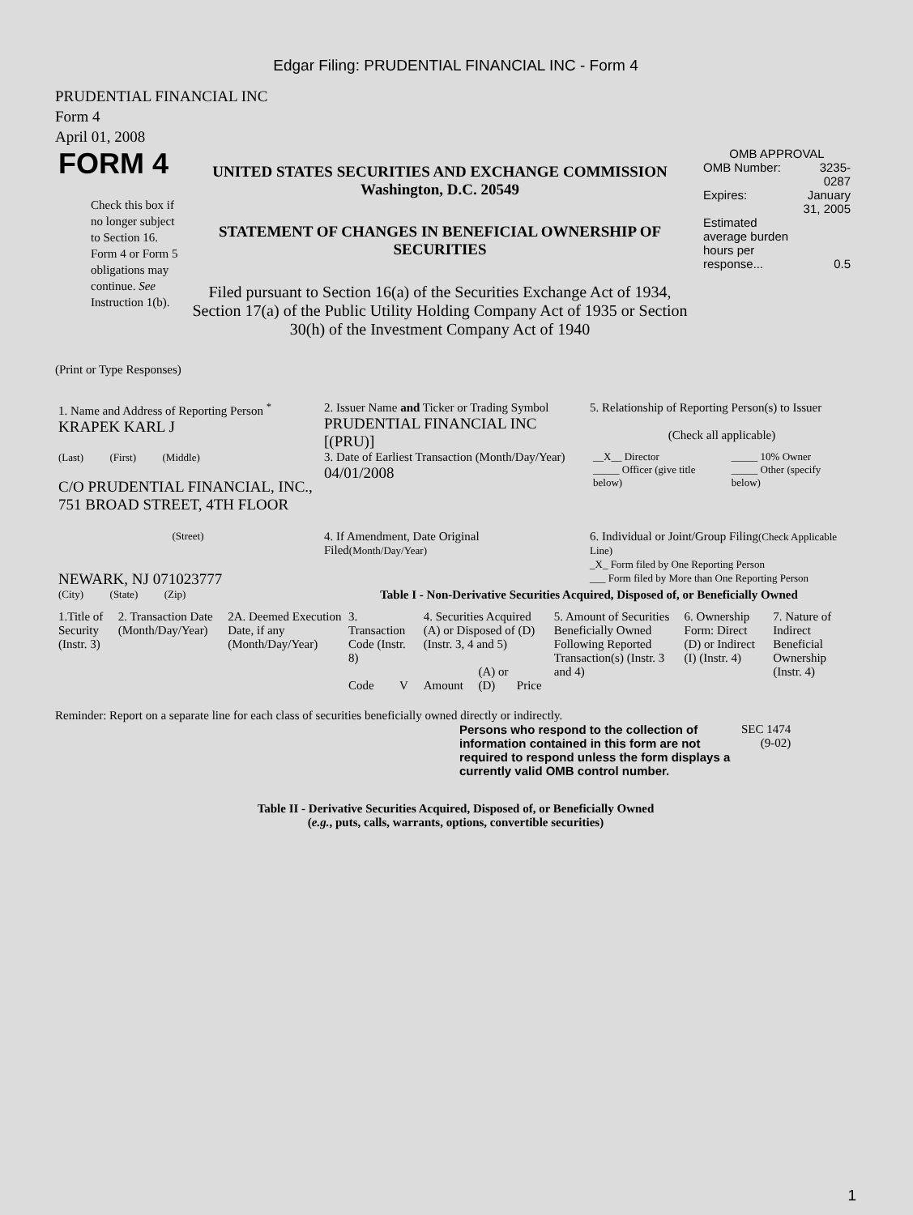Edgar Filing: PRUDENTIAL FINANCIAL INC - Form 4
PRUDENTIAL FINANCIAL INC
Form 4
April 01, 2008
| FORM 4 Check this box if no longer subject to Section 16. Form 4 or Form 5 obligations may continue. See Instruction 1(b). | UNITED STATES SECURITIES AND EXCHANGE COMMISSION Washington, D.C. 20549 STATEMENT OF CHANGES IN BENEFICIAL OWNERSHIP OF SECURITIES Filed pursuant to Section 16(a) of the Securities Exchange Act of 1934, Section 17(a) of the Public Utility Holding Company Act of 1935 or Section 30(h) of the Investment Company Act of 1940 | OMB APPROVAL / OMB Number: / 3235-0287 / / Expires: / January 31, 2005 / / Estimated average burden hours per response... / 0.5 / |
(Print or Type Responses)
| 1. Name and Address of Reporting Person <sup>*</sup> KRAPEK KARL J | 2. Issuer Name and Ticker or Trading Symbol PRUDENTIAL FINANCIAL INC [(PRU)] | 5. Relationship of Reporting Person(s) to Issuer (Check all applicable) |
| (Last) (First) (Middle) C/O PRUDENTIAL FINANCIAL, INC., 751 BROAD STREET, 4TH FLOOR | 3. Date of Earliest Transaction (Month/Day/Year) 04/01/2008 | / __X__ Director / _____ 10% Owner / / _____ Officer (give title below) / _____ Other (specify below) / |
| (Street) NEWARK, NJ 071023777 | 4. If Amendment, Date Original Filed (Month/Day/Year) | 6. Individual or Joint/Group Filing (Check Applicable Line) _X_ Form filed by One Reporting Person ___ Form filed by More than One Reporting Person |
| (City) (State) (Zip) | Table I - Non-Derivative Securities Acquired, Disposed of, or Beneficially Owned | |
| 1.Title of Security (Instr. 3) | 2. Transaction Date (Month/Day/Year) | 2A. Deemed Execution Date, if any (Month/Day/Year) | 3. Transaction Code (Instr. 8) | | 4. Securities Acquired (A) or Disposed of (D) (Instr. 3, 4 and 5) | | | 5. Amount of Securities Beneficially Owned Following Reported Transaction(s) (Instr. 3 and 4) | 6. Ownership Form: Direct (D) or Indirect (I) (Instr. 4) | 7. Nature of Indirect Beneficial Ownership (Instr. 4) |
| --- | --- | --- | --- | --- | --- | --- | --- | --- | --- | --- |
| | | | Code | V | Amount | (A) or (D) | Price | | | |
Reminder: Report on a separate line for each class of securities beneficially owned directly or indirectly.
| Persons who respond to the collection of information contained in this form are not required to respond unless the form displays a currently valid OMB control number. | SEC 1474 (9-02) |
Table II - Derivative Securities Acquired, Disposed of, or Beneficially Owned
(e.g., puts, calls, warrants, options, convertible securities)
1